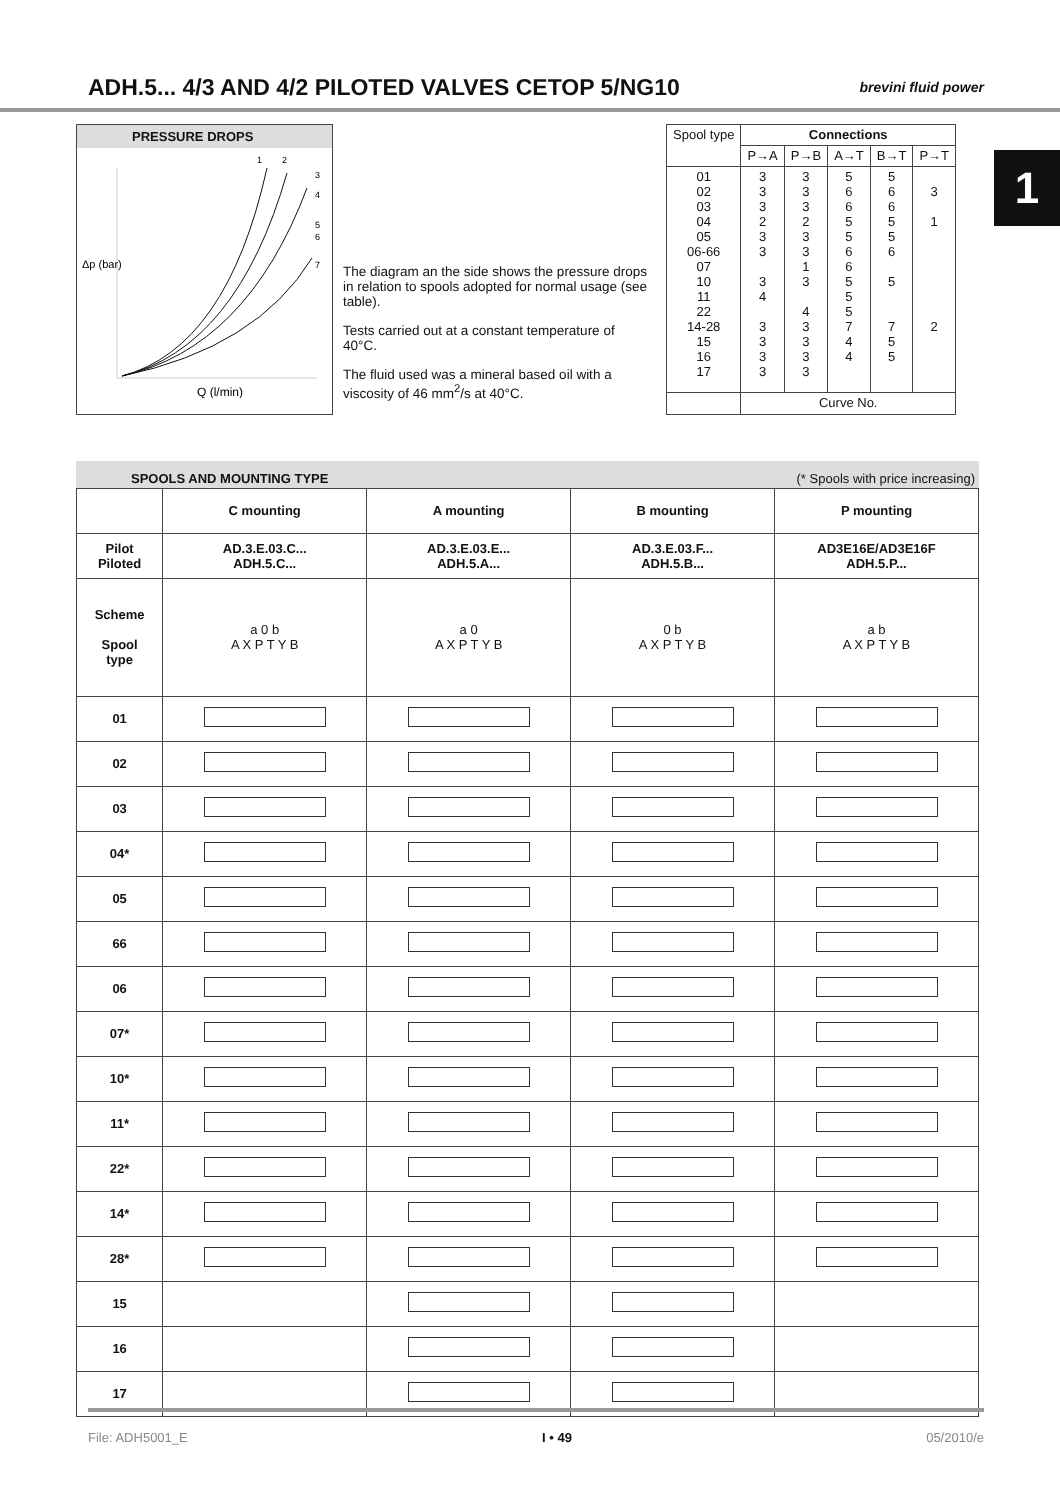ADH.5... 4/3 AND 4/2 PILOTED VALVES CETOP 5/NG10
brevini fluid power
1
PRESSURE DROPS
Δp (bar)
Q (l/min)
1
2
3
4
5
6
7
The diagram an the side shows the pressure drops in relation to spools adopted for normal usage (see table).
Tests carried out at a constant temperature of 40°C.
The fluid used was a mineral based oil with a viscosity of 46 mm<sup>2</sup>/s at 40°C.
| Spool type | Connections | | | | |
| --- | --- | --- | --- | --- | --- |
| | P→A | P→B | A→T | B→T | P→T |
| 01 02 03 04 05 06-66 07 10 11 22 14-28 15 16 17 | 3 3 3 2 3 3 3 4 3 3 3 3 | 3 3 3 2 3 3 1 3 4 3 3 3 3 | 5 6 6 5 5 6 6 5 5 5 7 4 4 | 5 6 6 5 5 6 5 7 5 5 | 3 1 2 |
| | Curve No. | | | | |
SPOOLS AND MOUNTING TYPE (* Spools with price increasing)
| | C mounting | A mounting | B mounting | P mounting |
| --- | --- | --- | --- | --- |
| Pilot Piloted | AD.3.E.03.C... ADH.5.C... | AD.3.E.03.E... ADH.5.A... | AD.3.E.03.F... ADH.5.B... | AD3E16E/AD3E16F ADH.5.P... |
| Scheme Spool type | a 0 b A X P T Y B | a 0 A X P T Y B | 0 b A X P T Y B | a b A X P T Y B |
| 01 | | | | |
| 02 | | | | |
| 03 | | | | |
| 04* | | | | |
| 05 | | | | |
| 66 | | | | |
| 06 | | | | |
| 07* | | | | |
| 10* | | | | |
| 11* | | | | |
| 22* | | | | |
| 14* | | | | |
| 28* | | | | |
| 15 | | | | |
| 16 | | | | |
| 17 | | | | |
File: ADH5001_E I • 49 05/2010/e